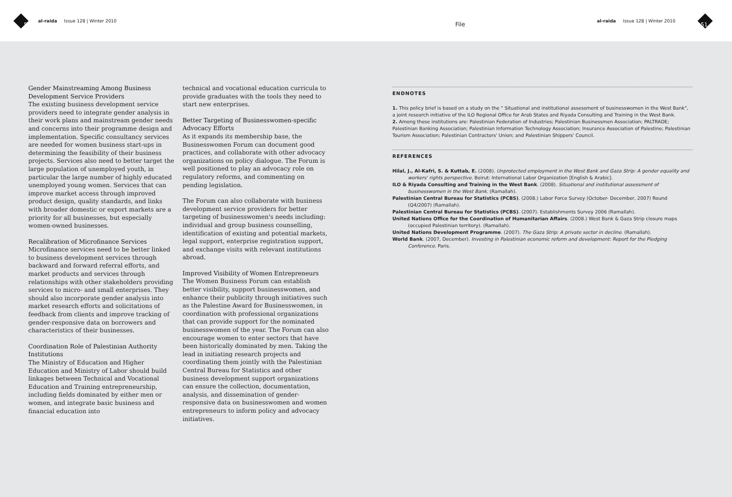50
al-raida Issue 128 | Winter 2010
File
al-raida Issue 128 | Winter 2010
51
Gender Mainstreaming Among Business Development Service Providers
The existing business development service providers need to integrate gender analysis in their work plans and mainstream gender needs and concerns into their programme design and implementation. Specific consultancy services are needed for women business start-ups in determining the feasibility of their business projects. Services also need to better target the large population of unemployed youth, in particular the large number of highly educated unemployed young women. Services that can improve market access through improved product design, quality standards, and links with broader domestic or export markets are a priority for all businesses, but especially women-owned businesses.
Recalibration of Microfinance Services
Microfinance services need to be better linked to business development services through backward and forward referral efforts, and market products and services through relationships with other stakeholders providing services to micro- and small enterprises. They should also incorporate gender analysis into market research efforts and solicitations of feedback from clients and improve tracking of gender-responsive data on borrowers and characteristics of their businesses.
Coordination Role of Palestinian Authority Institutions
The Ministry of Education and Higher Education and Ministry of Labor should build linkages between Technical and Vocational Education and Training entrepreneurship, including fields dominated by either men or women, and integrate basic business and financial education into
technical and vocational education curricula to provide graduates with the tools they need to start new enterprises.
Better Targeting of Businesswomen-specific Advocacy Efforts
As it expands its membership base, the Businesswomen Forum can document good practices, and collaborate with other advocacy organizations on policy dialogue. The Forum is well positioned to play an advocacy role on regulatory reforms, and commenting on pending legislation.
The Forum can also collaborate with business development service providers for better targeting of businesswomen's needs including: individual and group business counselling, identification of existing and potential markets, legal support, enterprise registration support, and exchange visits with relevant institutions abroad.
Improved Visibility of Women Entrepreneurs
The Women Business Forum can establish better visibility, support businesswomen, and enhance their publicity through initiatives such as the Palestine Award for Businesswomen, in coordination with professional organizations that can provide support for the nominated businesswomen of the year. The Forum can also encourage women to enter sectors that have been historically dominated by men. Taking the lead in initiating research projects and coordinating them jointly with the Palestinian Central Bureau for Statistics and other business development support organizations can ensure the collection, documentation, analysis, and dissemination of gender-responsive data on businesswomen and women entrepreneurs to inform policy and advocacy initiatives.
ENDNOTES
1. This policy brief is based on a study on the " Situational and institutional assessment of businesswomen in the West Bank", a joint research initiative of the ILO Regional Office for Arab States and Riyada Consulting and Training in the West Bank.
2. Among these institutions are: Palestinian Federation of Industries; Palestinian Businessmen Association; PALTRADE; Palestinian Banking Association; Palestinian Information Technology Association; Insurance Association of Palestine; Palestinian Tourism Association; Palestinian Contractors' Union; and Palestinian Shippers' Council.
REFERENCES
Hilal, J., Al-Kafri, S. & Kuttab, E. (2008). Unprotected employment in the West Bank and Gaza Strip: A gender equality and workers' rights perspective. Beirut: International Labor Organization [English & Arabic].
ILO & Riyada Consulting and Training in the West Bank. (2008). Situational and institutional assessment of businesswomen in the West Bank. (Ramallah).
Palestinian Central Bureau for Statistics (PCBS). (2008.) Labor Force Survey (October- December, 2007) Round (Q4/2007) (Ramallah).
Palestinian Central Bureau for Statistics (PCBS). (2007). Establishments Survey 2006 (Ramallah).
United Nations Office for the Coordination of Humanitarian Affairs. (2008.) West Bank & Gaza Strip closure maps (occupied Palestinian territory). (Ramallah).
United Nations Development Programme. (2007). The Gaza Strip: A private sector in decline. (Ramallah).
World Bank. (2007, December). Investing in Palestinian economic reform and development: Report for the Pledging Conference. Paris.